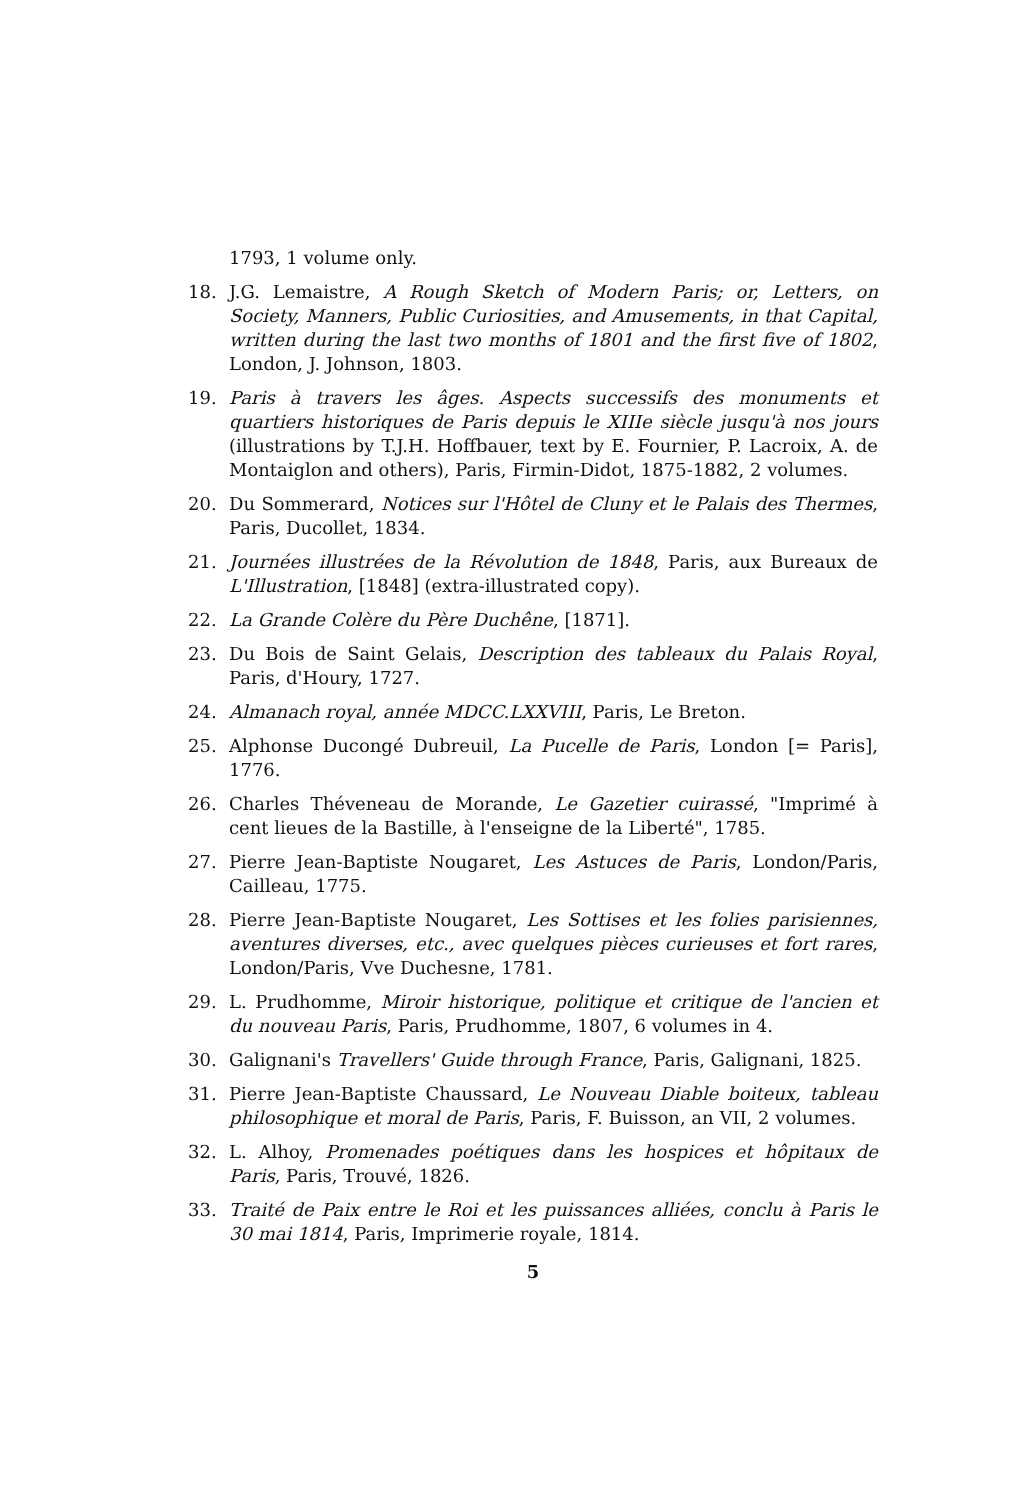1793, 1 volume only.
18. J.G. Lemaistre, A Rough Sketch of Modern Paris; or, Letters, on Society, Manners, Public Curiosities, and Amusements, in that Capital, written during the last two months of 1801 and the first five of 1802, London, J. Johnson, 1803.
19. Paris à travers les âges. Aspects successifs des monuments et quartiers historiques de Paris depuis le XIIIe siècle jusqu'à nos jours (illustrations by T.J.H. Hoffbauer, text by E. Fournier, P. Lacroix, A. de Montaiglon and others), Paris, Firmin-Didot, 1875-1882, 2 volumes.
20. Du Sommerard, Notices sur l'Hôtel de Cluny et le Palais des Thermes, Paris, Ducollet, 1834.
21. Journées illustrées de la Révolution de 1848, Paris, aux Bureaux de L'Illustration, [1848] (extra-illustrated copy).
22. La Grande Colère du Père Duchêne, [1871].
23. Du Bois de Saint Gelais, Description des tableaux du Palais Royal, Paris, d'Houry, 1727.
24. Almanach royal, année MDCC.LXXVIII, Paris, Le Breton.
25. Alphonse Ducongé Dubreuil, La Pucelle de Paris, London [= Paris], 1776.
26. Charles Théveneau de Morande, Le Gazetier cuirassé, "Imprimé à cent lieues de la Bastille, à l'enseigne de la Liberté", 1785.
27. Pierre Jean-Baptiste Nougaret, Les Astuces de Paris, London/Paris, Cailleau, 1775.
28. Pierre Jean-Baptiste Nougaret, Les Sottises et les folies parisiennes, aventures diverses, etc., avec quelques pièces curieuses et fort rares, London/Paris, Vve Duchesne, 1781.
29. L. Prudhomme, Miroir historique, politique et critique de l'ancien et du nouveau Paris, Paris, Prudhomme, 1807, 6 volumes in 4.
30. Galignani's Travellers' Guide through France, Paris, Galignani, 1825.
31. Pierre Jean-Baptiste Chaussard, Le Nouveau Diable boiteux, tableau philosophique et moral de Paris, Paris, F. Buisson, an VII, 2 volumes.
32. L. Alhoy, Promenades poétiques dans les hospices et hôpitaux de Paris, Paris, Trouvé, 1826.
33. Traité de Paix entre le Roi et les puissances alliées, conclu à Paris le 30 mai 1814, Paris, Imprimerie royale, 1814.
5